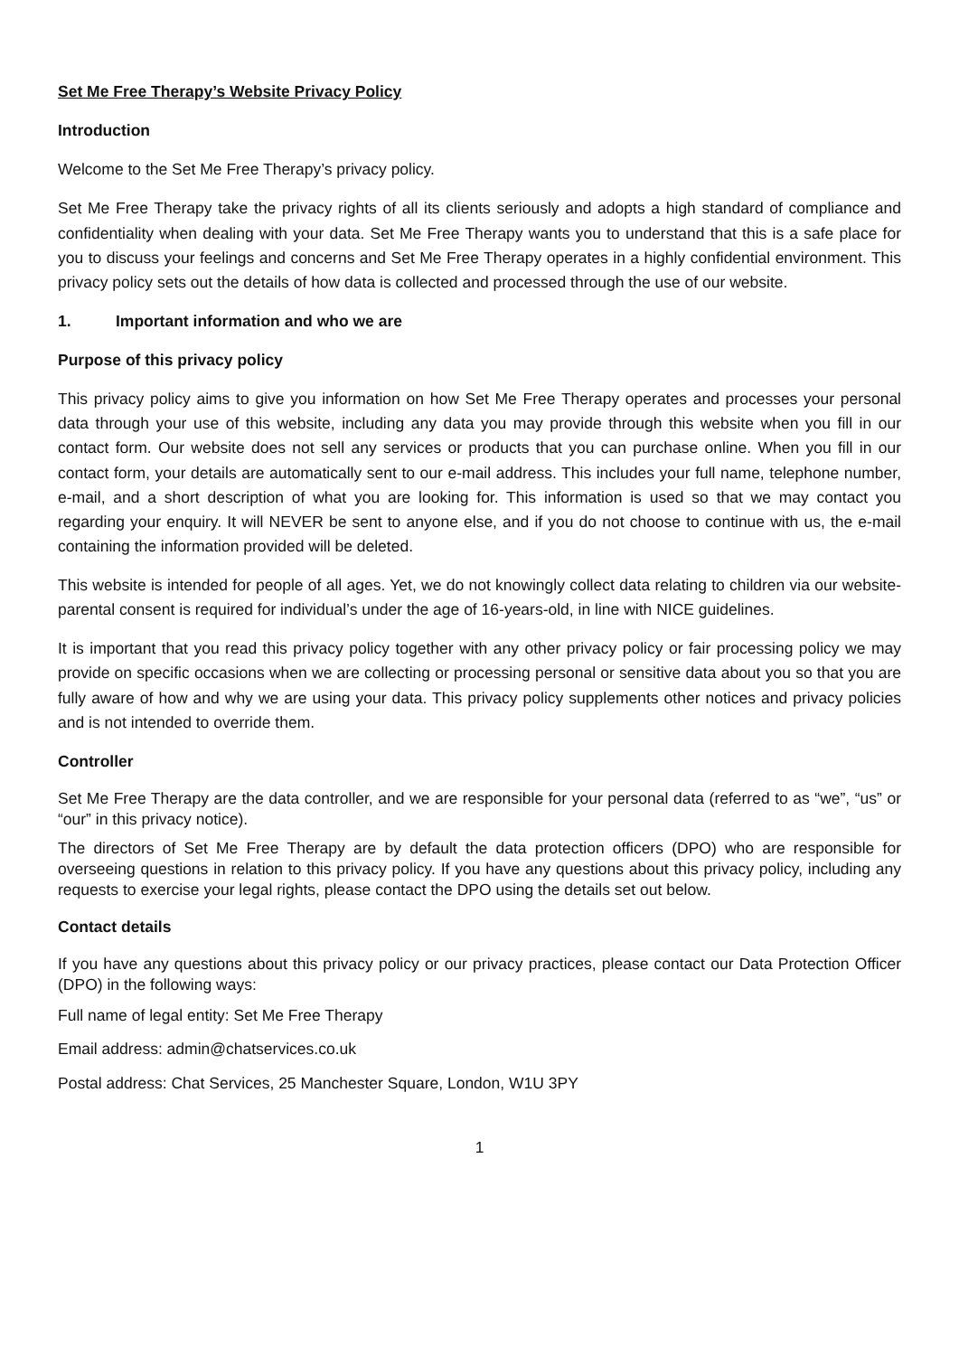Set Me Free Therapy’s Website Privacy Policy
Introduction
Welcome to the Set Me Free Therapy’s privacy policy.
Set Me Free Therapy take the privacy rights of all its clients seriously and adopts a high standard of compliance and confidentiality when dealing with your data. Set Me Free Therapy wants you to understand that this is a safe place for you to discuss your feelings and concerns and Set Me Free Therapy operates in a highly confidential environment. This privacy policy sets out the details of how data is collected and processed through the use of our website.
1. Important information and who we are
Purpose of this privacy policy
This privacy policy aims to give you information on how Set Me Free Therapy operates and processes your personal data through your use of this website, including any data you may provide through this website when you fill in our contact form. Our website does not sell any services or products that you can purchase online. When you fill in our contact form, your details are automatically sent to our e-mail address. This includes your full name, telephone number, e-mail, and a short description of what you are looking for. This information is used so that we may contact you regarding your enquiry. It will NEVER be sent to anyone else, and if you do not choose to continue with us, the e-mail containing the information provided will be deleted.
This website is intended for people of all ages. Yet, we do not knowingly collect data relating to children via our website- parental consent is required for individual’s under the age of 16-years-old, in line with NICE guidelines.
It is important that you read this privacy policy together with any other privacy policy or fair processing policy we may provide on specific occasions when we are collecting or processing personal or sensitive data about you so that you are fully aware of how and why we are using your data. This privacy policy supplements other notices and privacy policies and is not intended to override them.
Controller
Set Me Free Therapy are the data controller, and we are responsible for your personal data (referred to as “we”, “us” or “our” in this privacy notice).
The directors of Set Me Free Therapy are by default the data protection officers (DPO) who are responsible for overseeing questions in relation to this privacy policy. If you have any questions about this privacy policy, including any requests to exercise your legal rights, please contact the DPO using the details set out below.
Contact details
If you have any questions about this privacy policy or our privacy practices, please contact our Data Protection Officer (DPO) in the following ways:
Full name of legal entity: Set Me Free Therapy
Email address: admin@chatservices.co.uk
Postal address: Chat Services, 25 Manchester Square, London, W1U 3PY
1